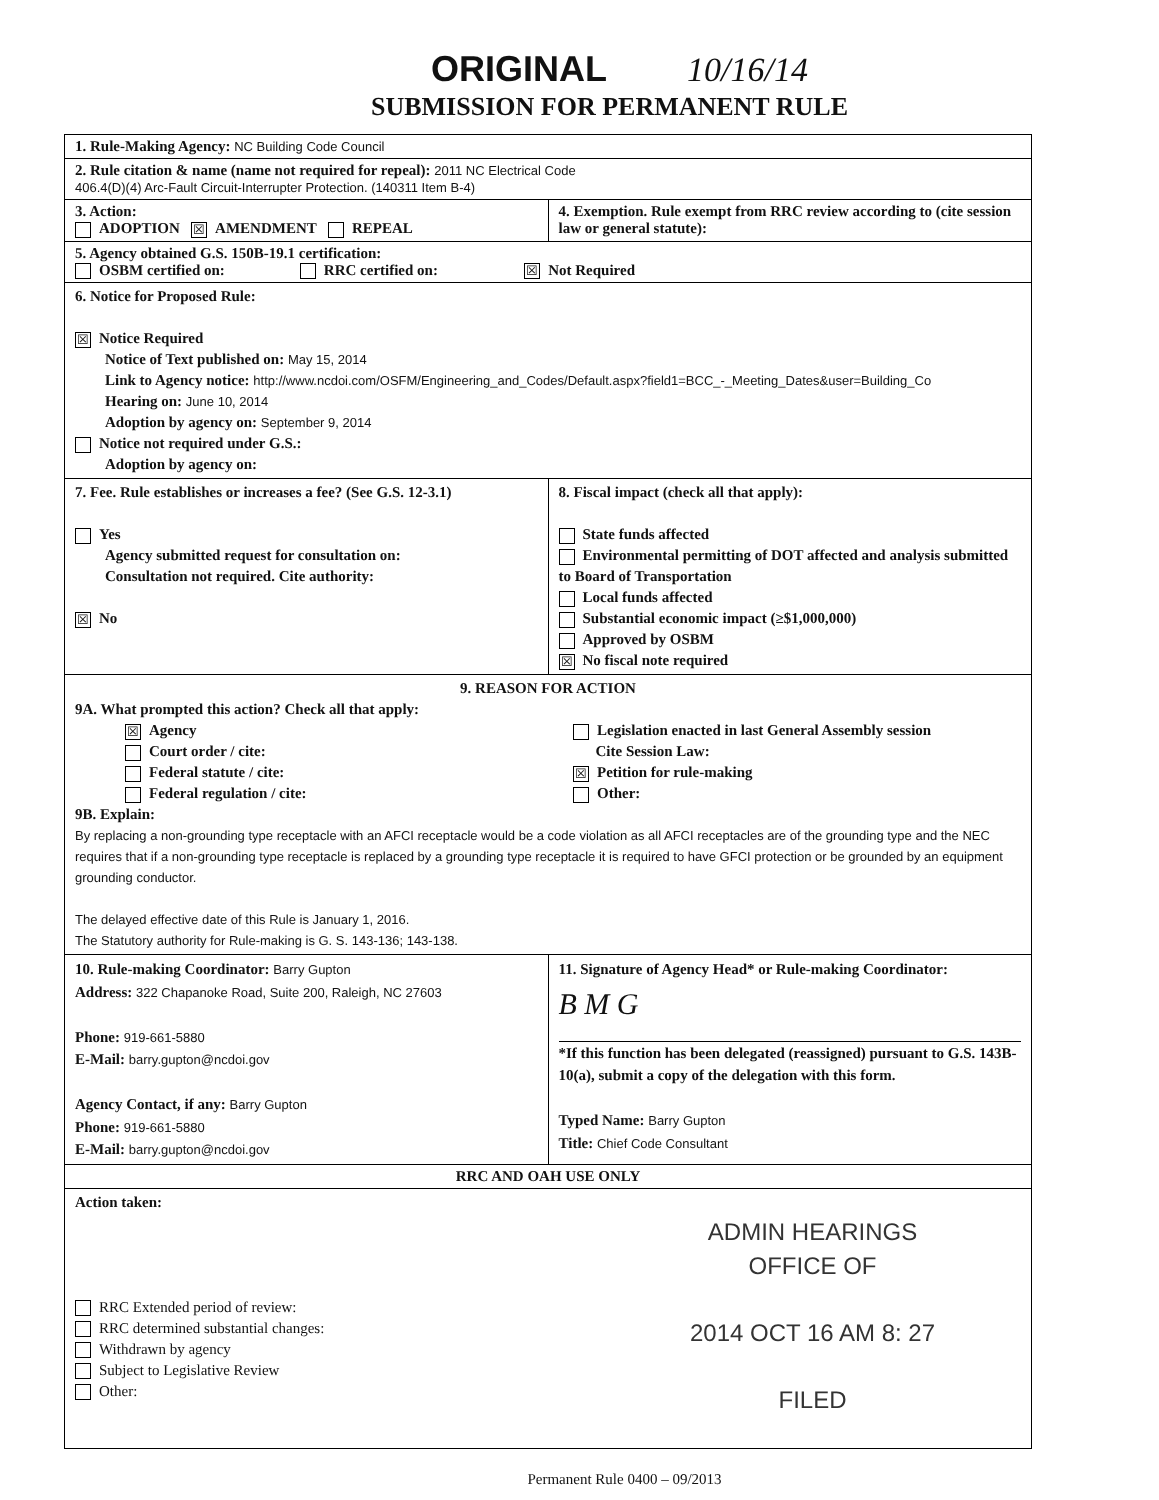ORIGINAL 10/16/14
SUBMISSION FOR PERMANENT RULE
1. Rule-Making Agency: NC Building Code Council
2. Rule citation & name (name not required for repeal): 2011 NC Electrical Code
406.4(D)(4) Arc-Fault Circuit-Interrupter Protection. (140311 Item B-4)
3. Action:
ADOPTION ☒ AMENDMENT REPEAL
4. Exemption. Rule exempt from RRC review according to (cite session law or general statute):
5. Agency obtained G.S. 150B-19.1 certification:
OSBM certified on: RRC certified on: ☒ Not Required
6. Notice for Proposed Rule:
☒ Notice Required
Notice of Text published on: May 15, 2014
Link to Agency notice: http://www.ncdoi.com/OSFM/Engineering_and_Codes/Default.aspx?field1=BCC_-_Meeting_Dates&user=Building_Co
Hearing on: June 10, 2014
Adoption by agency on: September 9, 2014
Notice not required under G.S.:
Adoption by agency on:
7. Fee. Rule establishes or increases a fee? (See G.S. 12-3.1)
Yes
Agency submitted request for consultation on:
Consultation not required. Cite authority:
☒ No
8. Fiscal impact (check all that apply):
State funds affected
Environmental permitting of DOT affected and analysis submitted to Board of Transportation
Local funds affected
Substantial economic impact (≥$1,000,000)
Approved by OSBM
☒ No fiscal note required
9. REASON FOR ACTION
9A. What prompted this action? Check all that apply:
☒ Agency
Court order / cite:
Federal statute / cite:
Federal regulation / cite:
Legislation enacted in last General Assembly session
Cite Session Law:
☒ Petition for rule-making
Other:
9B. Explain:
By replacing a non-grounding type receptacle with an AFCI receptacle would be a code violation as all AFCI receptacles are of the grounding type and the NEC requires that if a non-grounding type receptacle is replaced by a grounding type receptacle it is required to have GFCI protection or be grounded by an equipment grounding conductor.
The delayed effective date of this Rule is January 1, 2016.
The Statutory authority for Rule-making is G. S. 143-136; 143-138.
10. Rule-making Coordinator: Barry Gupton
Address: 322 Chapanoke Road, Suite 200, Raleigh, NC 27603
Phone: 919-661-5880
E-Mail: barry.gupton@ncdoi.gov
Agency Contact, if any: Barry Gupton
Phone: 919-661-5880
E-Mail: barry.gupton@ncdoi.gov
11. Signature of Agency Head* or Rule-making Coordinator:
B M G
*If this function has been delegated (reassigned) pursuant to G.S. 143B-10(a), submit a copy of the delegation with this form.
Typed Name: Barry Gupton
Title: Chief Code Consultant
RRC AND OAH USE ONLY
Action taken:
RRC Extended period of review:
RRC determined substantial changes:
Withdrawn by agency
Subject to Legislative Review
Other:
Permanent Rule 0400 – 09/2013
ADMIN HEARINGS
OFFICE OF
2014 OCT 16 AM 8: 27
FILED